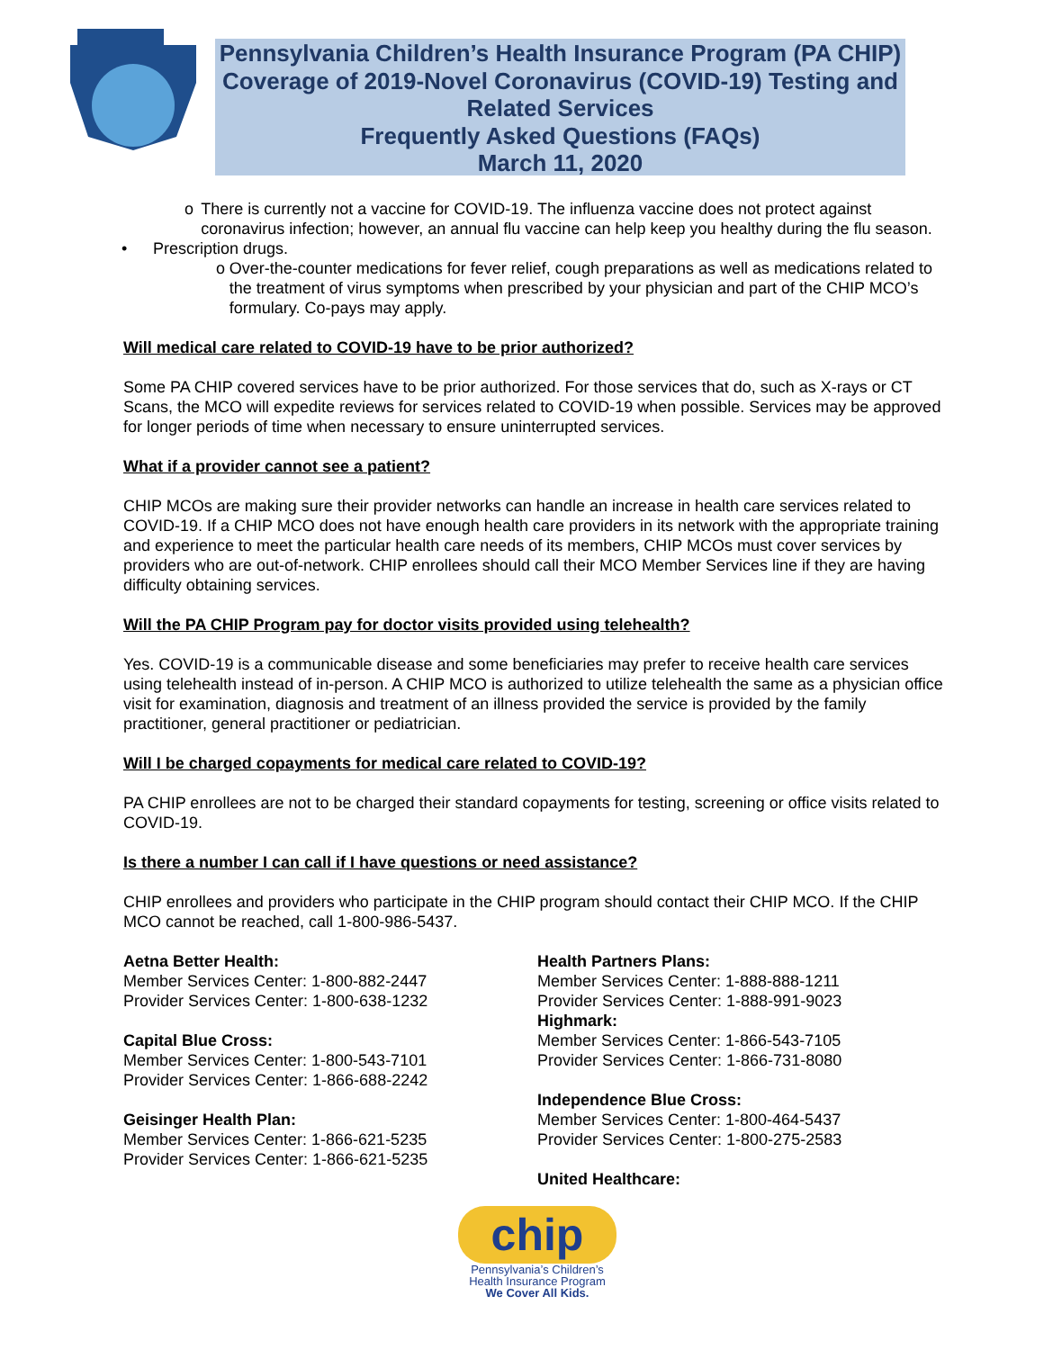Pennsylvania Children’s Health Insurance Program (PA CHIP) Coverage of 2019-Novel Coronavirus (COVID-19) Testing and Related Services
Frequently Asked Questions (FAQs)
March 11, 2020
o There is currently not a vaccine for COVID-19. The influenza vaccine does not protect against coronavirus infection; however, an annual flu vaccine can help keep you healthy during the flu season.
• Prescription drugs.
o Over-the-counter medications for fever relief, cough preparations as well as medications related to the treatment of virus symptoms when prescribed by your physician and part of the CHIP MCO’s formulary. Co-pays may apply.
Will medical care related to COVID-19 have to be prior authorized?
Some PA CHIP covered services have to be prior authorized. For those services that do, such as X-rays or CT Scans, the MCO will expedite reviews for services related to COVID-19 when possible. Services may be approved for longer periods of time when necessary to ensure uninterrupted services.
What if a provider cannot see a patient?
CHIP MCOs are making sure their provider networks can handle an increase in health care services related to COVID-19. If a CHIP MCO does not have enough health care providers in its network with the appropriate training and experience to meet the particular health care needs of its members, CHIP MCOs must cover services by providers who are out-of-network. CHIP enrollees should call their MCO Member Services line if they are having difficulty obtaining services.
Will the PA CHIP Program pay for doctor visits provided using telehealth?
Yes. COVID-19 is a communicable disease and some beneficiaries may prefer to receive health care services using telehealth instead of in-person. A CHIP MCO is authorized to utilize telehealth the same as a physician office visit for examination, diagnosis and treatment of an illness provided the service is provided by the family practitioner, general practitioner or pediatrician.
Will I be charged copayments for medical care related to COVID-19?
PA CHIP enrollees are not to be charged their standard copayments for testing, screening or office visits related to COVID-19.
Is there a number I can call if I have questions or need assistance?
CHIP enrollees and providers who participate in the CHIP program should contact their CHIP MCO. If the CHIP MCO cannot be reached, call 1-800-986-5437.
Aetna Better Health:
Member Services Center: 1-800-882-2447
Provider Services Center: 1-800-638-1232
Capital Blue Cross:
Member Services Center: 1-800-543-7101
Provider Services Center: 1-866-688-2242
Geisinger Health Plan:
Member Services Center: 1-866-621-5235
Provider Services Center: 1-866-621-5235
Health Partners Plans:
Member Services Center: 1-888-888-1211
Provider Services Center: 1-888-991-9023
Highmark:
Member Services Center: 1-866-543-7105
Provider Services Center: 1-866-731-8080
Independence Blue Cross:
Member Services Center: 1-800-464-5437
Provider Services Center: 1-800-275-2583
United Healthcare:
chip
Pennsylvania’s Children’s
Health Insurance Program
We Cover All Kids.